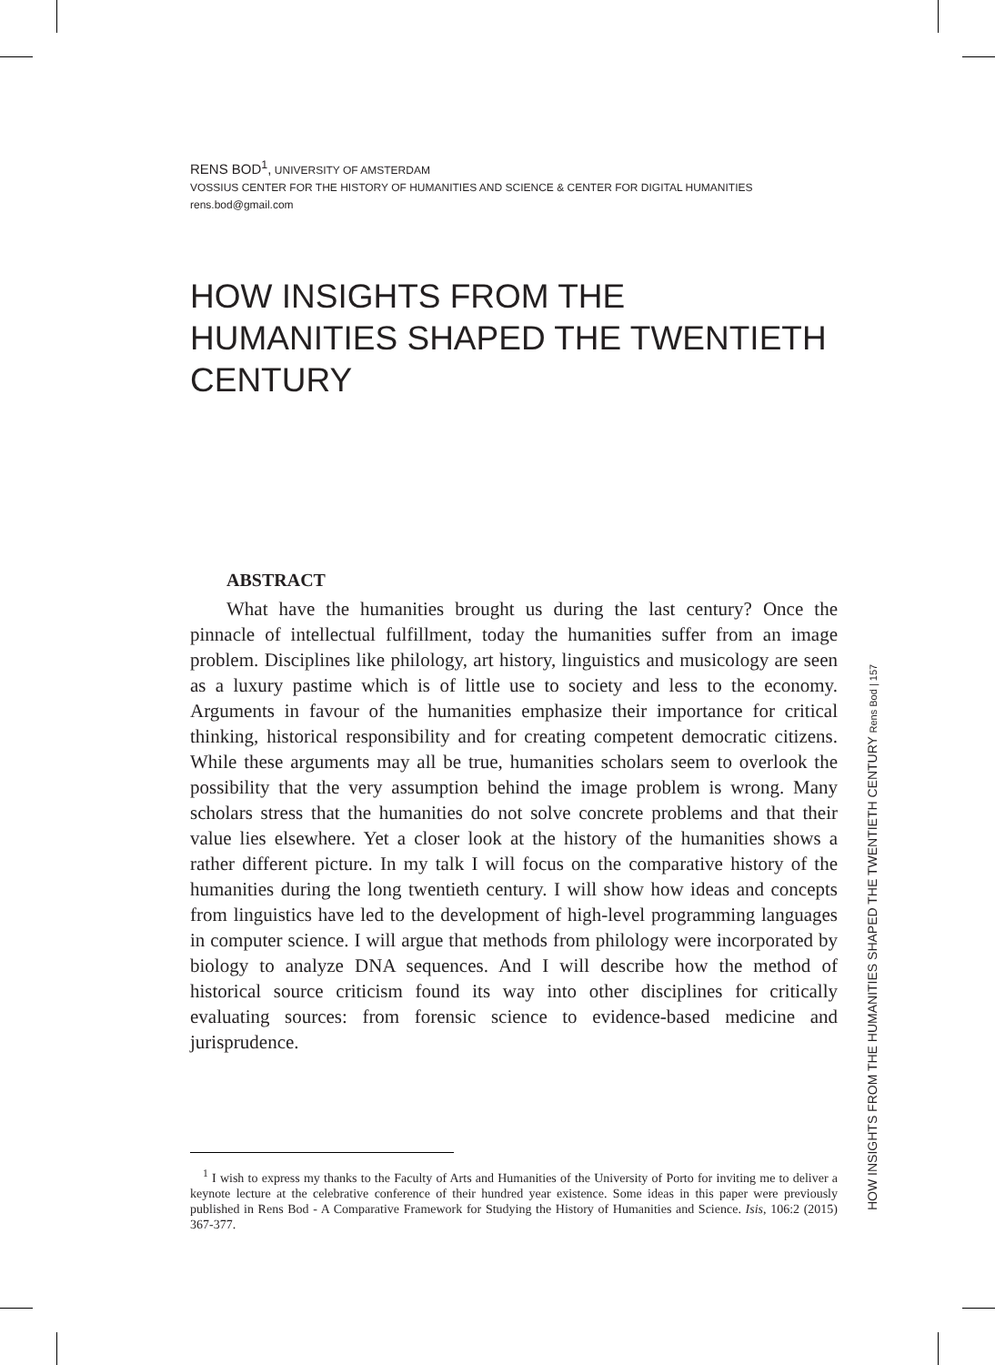RENS BOD<sup>1</sup>, UNIVERSITY OF AMSTERDAM
VOSSIUS CENTER FOR THE HISTORY OF HUMANITIES AND SCIENCE & CENTER FOR DIGITAL HUMANITIES
rens.bod@gmail.com
HOW INSIGHTS FROM THE HUMANITIES SHAPED THE TWENTIETH CENTURY
ABSTRACT
What have the humanities brought us during the last century? Once the pinnacle of intellectual fulfillment, today the humanities suffer from an image problem. Disciplines like philology, art history, linguistics and musicology are seen as a luxury pastime which is of little use to society and less to the economy. Arguments in favour of the humanities emphasize their importance for critical thinking, historical responsibility and for creating competent democratic citizens. While these arguments may all be true, humanities scholars seem to overlook the possibility that the very assumption behind the image problem is wrong. Many scholars stress that the humanities do not solve concrete problems and that their value lies elsewhere. Yet a closer look at the history of the humanities shows a rather different picture. In my talk I will focus on the comparative history of the humanities during the long twentieth century. I will show how ideas and concepts from linguistics have led to the development of high-level programming languages in computer science. I will argue that methods from philology were incorporated by biology to analyze DNA sequences. And I will describe how the method of historical source criticism found its way into other disciplines for critically evaluating sources: from forensic science to evidence-based medicine and jurisprudence.
<sup>1</sup> I wish to express my thanks to the Faculty of Arts and Humanities of the University of Porto for inviting me to deliver a keynote lecture at the celebrative conference of their hundred year existence. Some ideas in this paper were previously published in Rens Bod - A Comparative Framework for Studying the History of Humanities and Science. Isis, 106:2 (2015) 367-377.
HOW INSIGHTS FROM THE HUMANITIES SHAPED THE TWENTIETH CENTURY Rens Bod | 157